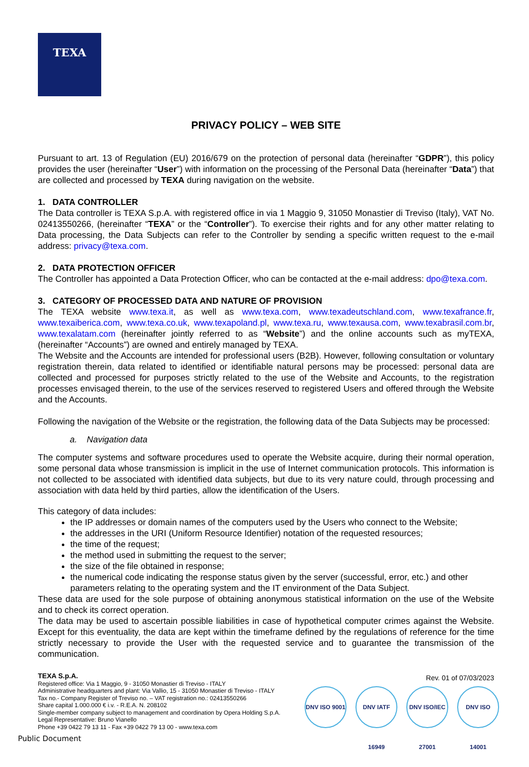TEXA
PRIVACY POLICY – WEB SITE
Pursuant to art. 13 of Regulation (EU) 2016/679 on the protection of personal data (hereinafter “GDPR”), this policy provides the user (hereinafter “User”) with information on the processing of the Personal Data (hereinafter “Data”) that are collected and processed by TEXA during navigation on the website.
1. DATA CONTROLLER
The Data controller is TEXA S.p.A. with registered office in via 1 Maggio 9, 31050 Monastier di Treviso (Italy), VAT No. 02413550266, (hereinafter “TEXA” or the “Controller”). To exercise their rights and for any other matter relating to Data processing, the Data Subjects can refer to the Controller by sending a specific written request to the e-mail address: privacy@texa.com.
2. DATA PROTECTION OFFICER
The Controller has appointed a Data Protection Officer, who can be contacted at the e-mail address: dpo@texa.com.
3. CATEGORY OF PROCESSED DATA AND NATURE OF PROVISION
The TEXA website www.texa.it, as well as www.texa.com, www.texadeutschland.com, www.texafrance.fr, www.texaiberica.com, www.texa.co.uk, www.texapoland.pl, www.texa.ru, www.texausa.com, www.texabrasil.com.br, www.texalatam.com (hereinafter jointly referred to as “Website”) and the online accounts such as myTEXA, (hereinafter “Accounts”) are owned and entirely managed by TEXA.
The Website and the Accounts are intended for professional users (B2B). However, following consultation or voluntary registration therein, data related to identified or identifiable natural persons may be processed: personal data are collected and processed for purposes strictly related to the use of the Website and Accounts, to the registration processes envisaged therein, to the use of the services reserved to registered Users and offered through the Website and the Accounts.
Following the navigation of the Website or the registration, the following data of the Data Subjects may be processed:
a. Navigation data
The computer systems and software procedures used to operate the Website acquire, during their normal operation, some personal data whose transmission is implicit in the use of Internet communication protocols. This information is not collected to be associated with identified data subjects, but due to its very nature could, through processing and association with data held by third parties, allow the identification of the Users.
This category of data includes:
the IP addresses or domain names of the computers used by the Users who connect to the Website;
the addresses in the URI (Uniform Resource Identifier) notation of the requested resources;
the time of the request;
the method used in submitting the request to the server;
the size of the file obtained in response;
the numerical code indicating the response status given by the server (successful, error, etc.) and other parameters relating to the operating system and the IT environment of the Data Subject.
These data are used for the sole purpose of obtaining anonymous statistical information on the use of the Website and to check its correct operation.
The data may be used to ascertain possible liabilities in case of hypothetical computer crimes against the Website. Except for this eventuality, the data are kept within the timeframe defined by the regulations of reference for the time strictly necessary to provide the User with the requested service and to guarantee the transmission of the communication.
TEXA S.p.A.
Registered office: Via 1 Maggio, 9 - 31050 Monastier di Treviso - ITALY
Administrative headquarters and plant: Via Vallio, 15 - 31050 Monastier di Treviso - ITALY
Tax no.- Company Register of Treviso no. – VAT registration no.: 02413550266
Share capital 1.000.000 € i.v. - R.E.A. N. 208102
Single-member company subject to management and coordination by Opera Holding S.p.A.
Legal Representative: Bruno Vianello
Phone +39 0422 79 13 11 - Fax +39 0422 79 13 00 - www.texa.com
Rev. 01 of 07/03/2023
DNV ISO 9001
DNV IATF 16949
DNV ISO/IEC 27001
DNV ISO 14001
Public Document